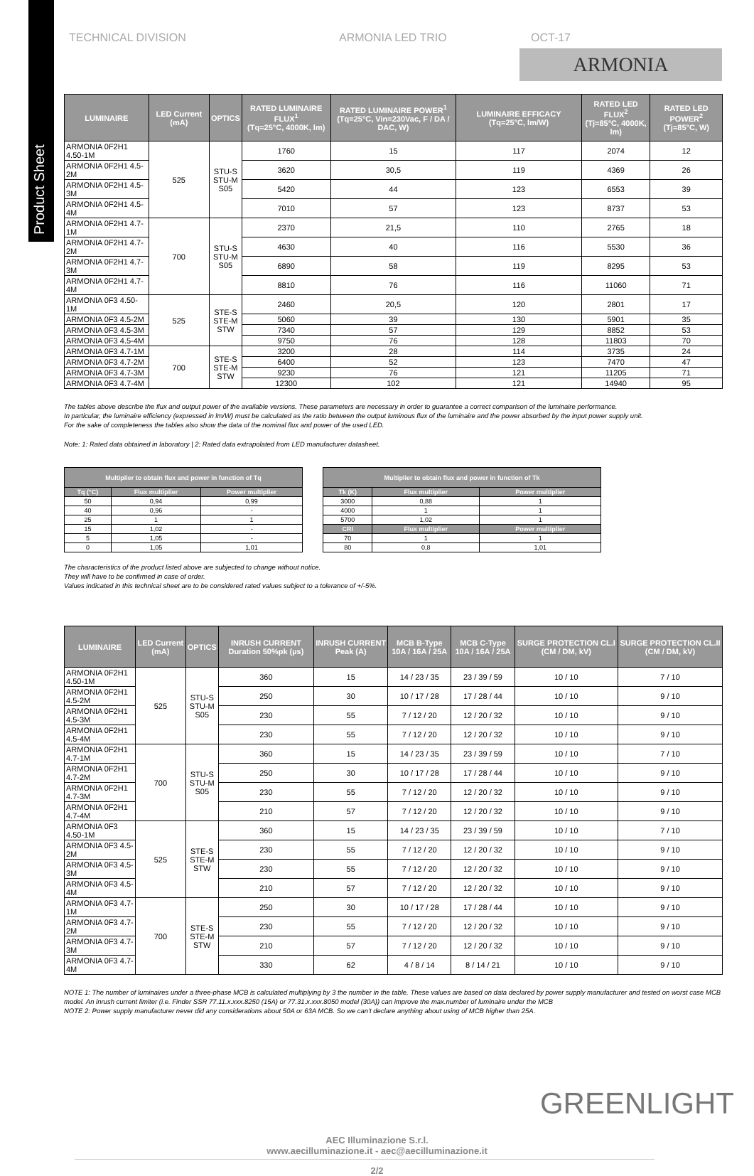Product Sheet
TECHNICAL DIVISION ARMONIA LED TRIO OCT-17
ARMONIA
| LUMINAIRE | LED Current (mA) | OPTICS | RATED LUMINAIRE FLUX<sup>1</sup> (Tq=25°C, 4000K, lm) | RATED LUMINAIRE POWER<sup>1</sup> (Tq=25°C, Vin=230Vac, F / DA / DAC, W) | LUMINAIRE EFFICACY (Tq=25°C, lm/W) | RATED LED FLUX<sup>2</sup> (Tj=85°C, 4000K, lm) | RATED LED POWER<sup>2</sup> (Tj=85°C, W) |
| --- | --- | --- | --- | --- | --- | --- | --- |
| ARMONIA 0F2H1 4.50-1M | 525 | STU-S STU-M S05 | 1760 | 15 | 117 | 2074 | 12 |
| ARMONIA 0F2H1 4.5-2M | | | 3620 | 30,5 | 119 | 4369 | 26 |
| ARMONIA 0F2H1 4.5-3M | | | 5420 | 44 | 123 | 6553 | 39 |
| ARMONIA 0F2H1 4.5-4M | | | 7010 | 57 | 123 | 8737 | 53 |
| ARMONIA 0F2H1 4.7-1M | 700 | STU-S STU-M S05 | 2370 | 21,5 | 110 | 2765 | 18 |
| ARMONIA 0F2H1 4.7-2M | | | 4630 | 40 | 116 | 5530 | 36 |
| ARMONIA 0F2H1 4.7-3M | | | 6890 | 58 | 119 | 8295 | 53 |
| ARMONIA 0F2H1 4.7-4M | | | 8810 | 76 | 116 | 11060 | 71 |
| ARMONIA 0F3 4.50-1M | 525 | STE-S STE-M STW | 2460 | 20,5 | 120 | 2801 | 17 |
| ARMONIA 0F3 4.5-2M | | | 5060 | 39 | 130 | 5901 | 35 |
| ARMONIA 0F3 4.5-3M | | | 7340 | 57 | 129 | 8852 | 53 |
| ARMONIA 0F3 4.5-4M | | | 9750 | 76 | 128 | 11803 | 70 |
| ARMONIA 0F3 4.7-1M | 700 | STE-S STE-M STW | 3200 | 28 | 114 | 3735 | 24 |
| ARMONIA 0F3 4.7-2M | | | 6400 | 52 | 123 | 7470 | 47 |
| ARMONIA 0F3 4.7-3M | | | 9230 | 76 | 121 | 11205 | 71 |
| ARMONIA 0F3 4.7-4M | | | 12300 | 102 | 121 | 14940 | 95 |
The tables above describe the flux and output power of the available versions. These parameters are necessary in order to guarantee a correct comparison of the luminaire performance.
In particular, the luminaire efficiency (expressed in lm/W) must be calculated as the ratio between the output luminous flux of the luminaire and the power absorbed by the input power supply unit.
For the sake of completeness the tables also show the data of the nominal flux and power of the used LED.
Note: 1: Rated data obtained in laboratory | 2: Rated data extrapolated from LED manufacturer datasheet.
| Multiplier to obtain flux and power in function of Tq | | |
| --- | --- | --- |
| Tq (°C) | Flux multiplier | Power multiplier |
| 50 | 0,94 | 0,99 |
| 40 | 0,96 | - |
| 25 | 1 | 1 |
| 15 | 1,02 | - |
| 5 | 1,05 | - |
| 0 | 1,05 | 1,01 |
| Multiplier to obtain flux and power in function of Tk | | |
| --- | --- | --- |
| Tk (K) | Flux multiplier | Power multiplier |
| 3000 | 0,88 | 1 |
| 4000 | 1 | 1 |
| 5700 | 1,02 | 1 |
| CRI | Flux multiplier | Power multiplier |
| 70 | 1 | 1 |
| 80 | 0,8 | 1,01 |
The characteristics of the product listed above are subjected to change without notice.
They will have to be confirmed in case of order.
Values indicated in this technical sheet are to be considered rated values subject to a tolerance of +/-5%.
| LUMINAIRE | LED Current (mA) | OPTICS | INRUSH CURRENT Duration 50%pk (µs) | INRUSH CURRENT Peak (A) | MCB B-Type 10A / 16A / 25A | MCB C-Type 10A / 16A / 25A | SURGE PROTECTION CL.I (CM / DM, kV) | SURGE PROTECTION CL.II (CM / DM, kV) |
| --- | --- | --- | --- | --- | --- | --- | --- | --- |
| ARMONIA 0F2H1 4.50-1M | 525 | STU-S STU-M S05 | 360 | 15 | 14 / 23 / 35 | 23 / 39 / 59 | 10 / 10 | 7 / 10 |
| ARMONIA 0F2H1 4.5-2M | | | 250 | 30 | 10 / 17 / 28 | 17 / 28 / 44 | 10 / 10 | 9 / 10 |
| ARMONIA 0F2H1 4.5-3M | | | 230 | 55 | 7 / 12 / 20 | 12 / 20 / 32 | 10 / 10 | 9 / 10 |
| ARMONIA 0F2H1 4.5-4M | | | 230 | 55 | 7 / 12 / 20 | 12 / 20 / 32 | 10 / 10 | 9 / 10 |
| ARMONIA 0F2H1 4.7-1M | 700 | STU-S STU-M S05 | 360 | 15 | 14 / 23 / 35 | 23 / 39 / 59 | 10 / 10 | 7 / 10 |
| ARMONIA 0F2H1 4.7-2M | | | 250 | 30 | 10 / 17 / 28 | 17 / 28 / 44 | 10 / 10 | 9 / 10 |
| ARMONIA 0F2H1 4.7-3M | | | 230 | 55 | 7 / 12 / 20 | 12 / 20 / 32 | 10 / 10 | 9 / 10 |
| ARMONIA 0F2H1 4.7-4M | | | 210 | 57 | 7 / 12 / 20 | 12 / 20 / 32 | 10 / 10 | 9 / 10 |
| ARMONIA 0F3 4.50-1M | 525 | STE-S STE-M STW | 360 | 15 | 14 / 23 / 35 | 23 / 39 / 59 | 10 / 10 | 7 / 10 |
| ARMONIA 0F3 4.5-2M | | | 230 | 55 | 7 / 12 / 20 | 12 / 20 / 32 | 10 / 10 | 9 / 10 |
| ARMONIA 0F3 4.5-3M | | | 230 | 55 | 7 / 12 / 20 | 12 / 20 / 32 | 10 / 10 | 9 / 10 |
| ARMONIA 0F3 4.5-4M | | | 210 | 57 | 7 / 12 / 20 | 12 / 20 / 32 | 10 / 10 | 9 / 10 |
| ARMONIA 0F3 4.7-1M | 700 | STE-S STE-M STW | 250 | 30 | 10 / 17 / 28 | 17 / 28 / 44 | 10 / 10 | 9 / 10 |
| ARMONIA 0F3 4.7-2M | | | 230 | 55 | 7 / 12 / 20 | 12 / 20 / 32 | 10 / 10 | 9 / 10 |
| ARMONIA 0F3 4.7-3M | | | 210 | 57 | 7 / 12 / 20 | 12 / 20 / 32 | 10 / 10 | 9 / 10 |
| ARMONIA 0F3 4.7-4M | | | 330 | 62 | 4 / 8 / 14 | 8 / 14 / 21 | 10 / 10 | 9 / 10 |
NOTE 1: The number of luminaires under a three-phase MCB is calculated multiplying by 3 the number in the table. These values are based on data declared by power supply manufacturer and tested on worst case MCB model. An inrush current limiter (i.e. Finder SSR 77.11.x.xxx.8250 (15A) or 77.31.x.xxx.8050 model (30A)) can improve the max.number of luminaire under the MCB
NOTE 2: Power supply manufacturer never did any considerations about 50A or 63A MCB. So we can't declare anything about using of MCB higher than 25A.
GREENLIGHT
AEC Illuminazione S.r.l.
www.aecilluminazione.it - aec@aecilluminazione.it
2/2